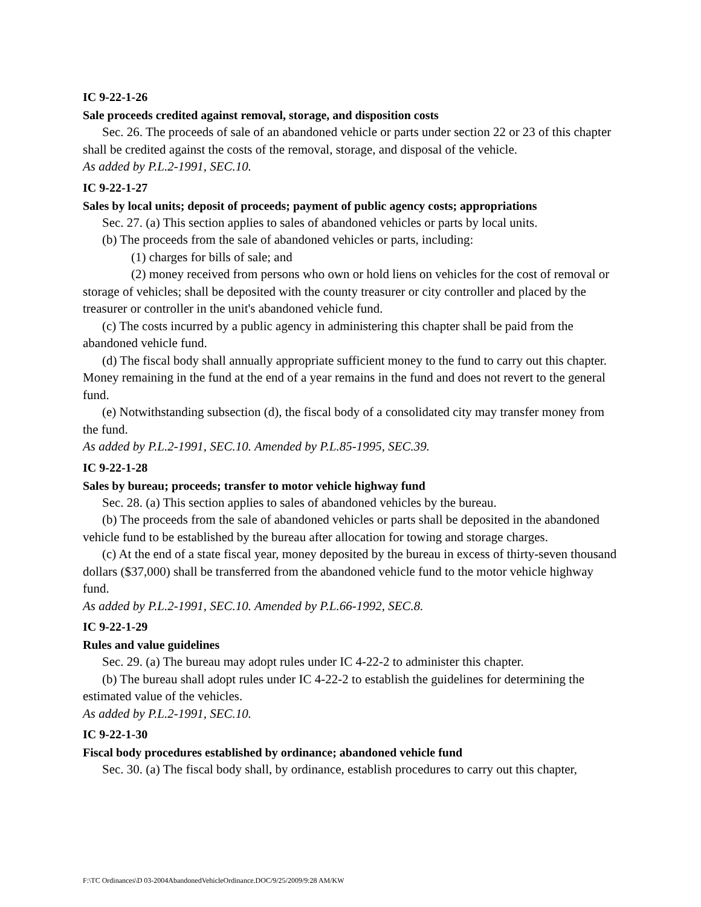IC 9-22-1-26
Sale proceeds credited against removal, storage, and disposition costs
Sec. 26. The proceeds of sale of an abandoned vehicle or parts under section 22 or 23 of this chapter shall be credited against the costs of the removal, storage, and disposal of the vehicle.
As added by P.L.2-1991, SEC.10.
IC 9-22-1-27
Sales by local units; deposit of proceeds; payment of public agency costs; appropriations
Sec. 27. (a) This section applies to sales of abandoned vehicles or parts by local units.
(b) The proceeds from the sale of abandoned vehicles or parts, including:
(1) charges for bills of sale; and
(2) money received from persons who own or hold liens on vehicles for the cost of removal or storage of vehicles; shall be deposited with the county treasurer or city controller and placed by the treasurer or controller in the unit's abandoned vehicle fund.
(c) The costs incurred by a public agency in administering this chapter shall be paid from the abandoned vehicle fund.
(d) The fiscal body shall annually appropriate sufficient money to the fund to carry out this chapter. Money remaining in the fund at the end of a year remains in the fund and does not revert to the general fund.
(e) Notwithstanding subsection (d), the fiscal body of a consolidated city may transfer money from the fund.
As added by P.L.2-1991, SEC.10. Amended by P.L.85-1995, SEC.39.
IC 9-22-1-28
Sales by bureau; proceeds; transfer to motor vehicle highway fund
Sec. 28. (a) This section applies to sales of abandoned vehicles by the bureau.
(b) The proceeds from the sale of abandoned vehicles or parts shall be deposited in the abandoned vehicle fund to be established by the bureau after allocation for towing and storage charges.
(c) At the end of a state fiscal year, money deposited by the bureau in excess of thirty-seven thousand dollars ($37,000) shall be transferred from the abandoned vehicle fund to the motor vehicle highway fund.
As added by P.L.2-1991, SEC.10. Amended by P.L.66-1992, SEC.8.
IC 9-22-1-29
Rules and value guidelines
Sec. 29. (a) The bureau may adopt rules under IC 4-22-2 to administer this chapter.
(b) The bureau shall adopt rules under IC 4-22-2 to establish the guidelines for determining the estimated value of the vehicles.
As added by P.L.2-1991, SEC.10.
IC 9-22-1-30
Fiscal body procedures established by ordinance; abandoned vehicle fund
Sec. 30. (a) The fiscal body shall, by ordinance, establish procedures to carry out this chapter,
F:\TC Ordinances\D 03-2004AbandonedVehicleOrdinance.DOC/9/25/2009/9:28 AM/KW